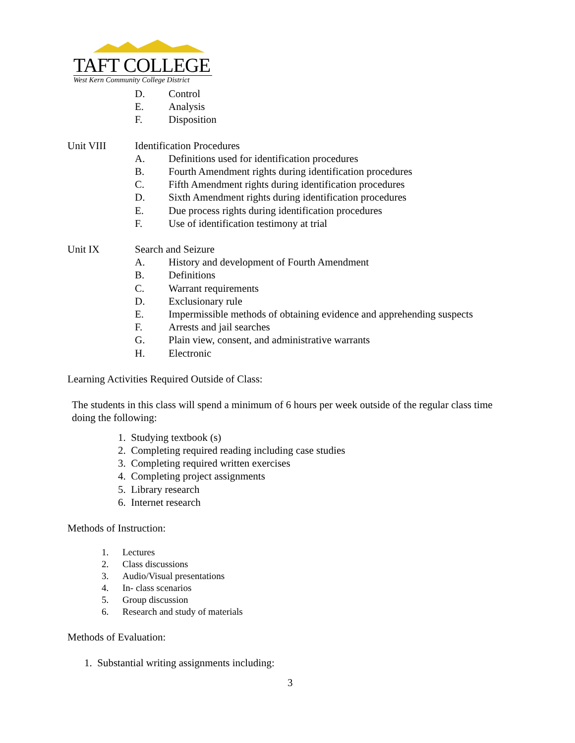TAFT COLLEGE
West Kern Community College District
D. Control
E. Analysis
F. Disposition
Unit VIII Identification Procedures
A. Definitions used for identification procedures
B. Fourth Amendment rights during identification procedures
C. Fifth Amendment rights during identification procedures
D. Sixth Amendment rights during identification procedures
E. Due process rights during identification procedures
F. Use of identification testimony at trial
Unit IX Search and Seizure
A. History and development of Fourth Amendment
B. Definitions
C. Warrant requirements
D. Exclusionary rule
E. Impermissible methods of obtaining evidence and apprehending suspects
F. Arrests and jail searches
G. Plain view, consent, and administrative warrants
H. Electronic
Learning Activities Required Outside of Class:
The students in this class will spend a minimum of 6 hours per week outside of the regular class time doing the following:
1. Studying textbook (s)
2. Completing required reading including case studies
3. Completing required written exercises
4. Completing project assignments
5. Library research
6. Internet research
Methods of Instruction:
1. Lectures
2. Class discussions
3. Audio/Visual presentations
4. In- class scenarios
5. Group discussion
6. Research and study of materials
Methods of Evaluation:
1. Substantial writing assignments including:
3